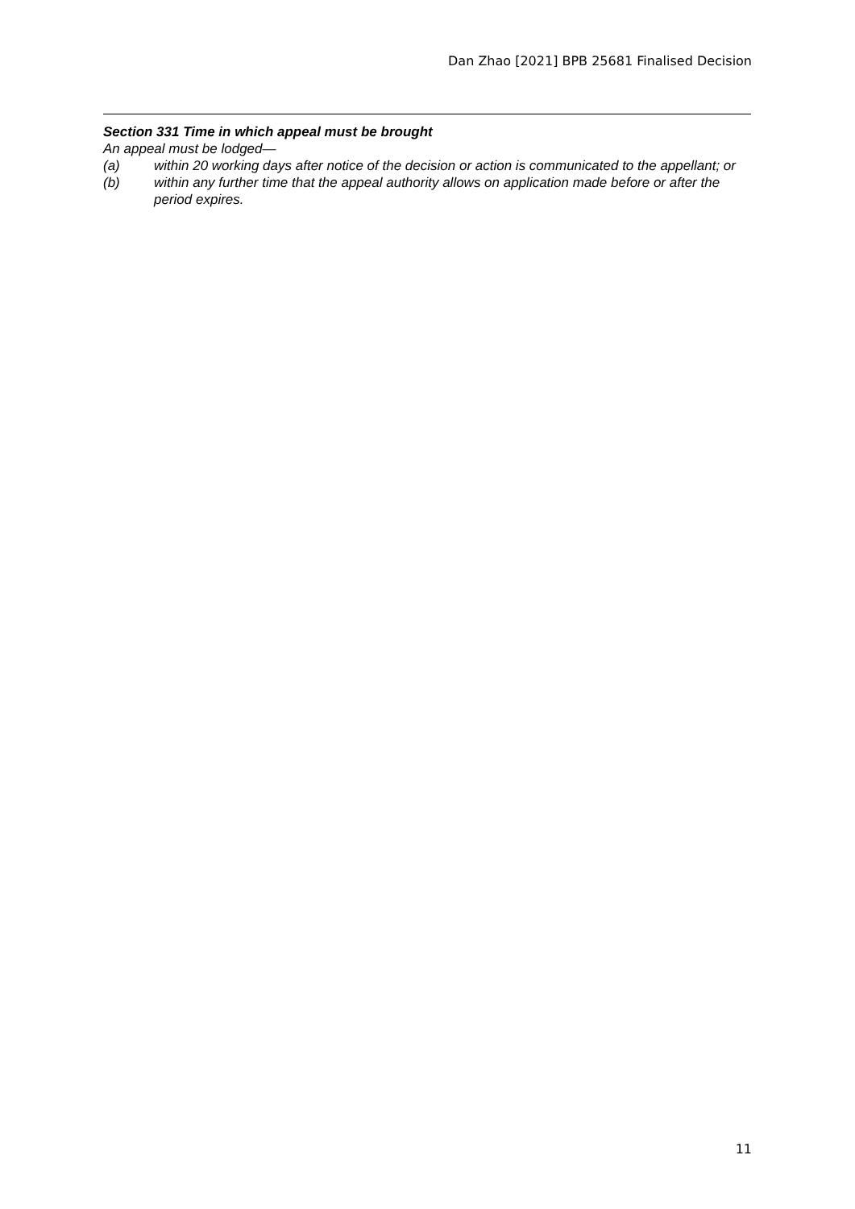Dan Zhao [2021] BPB 25681 Finalised Decision
Section 331 Time in which appeal must be brought
An appeal must be lodged—
(a) within 20 working days after notice of the decision or action is communicated to the appellant; or
(b) within any further time that the appeal authority allows on application made before or after the period expires.
11